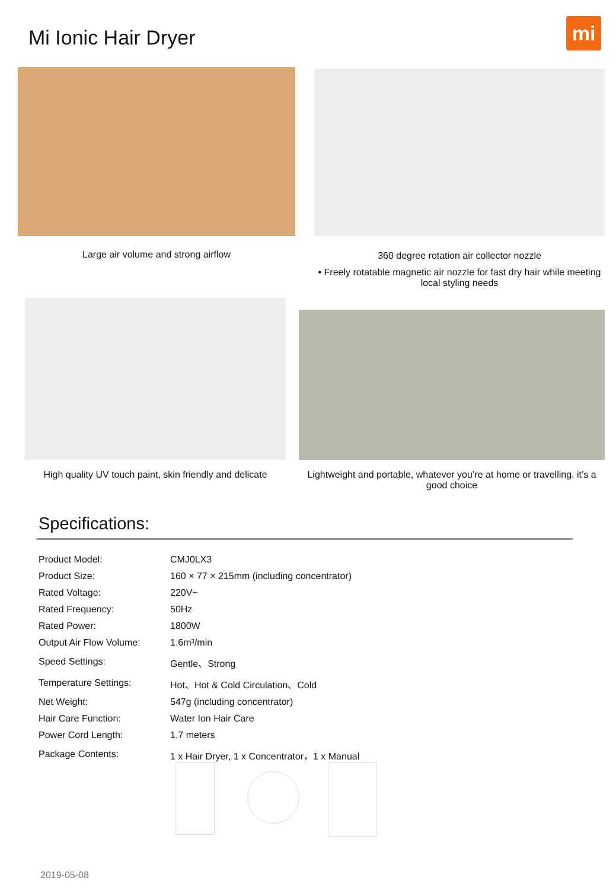Mi Ionic Hair Dryer mi
Large air volume and strong airflow 360 degree rotation air collector nozzle
• Freely rotatable magnetic air nozzle for fast dry hair while meeting local styling needs
High quality UV touch paint, skin friendly and delicate
Lightweight and portable, whatever you’re at home or travelling, it’s a good choice
Specifications:
| Product Model: | CMJ0LX3 |
| Product Size: | 160 × 77 × 215mm (including concentrator) |
| Rated Voltage: | 220V~ |
| Rated Frequency: | 50Hz |
| Rated Power: | 1800W |
| Output Air Flow Volume: | 1.6m³/min |
| Speed Settings: | Gentle、Strong |
| Temperature Settings: | Hot、Hot & Cold Circulation、Cold |
| Net Weight: | 547g (including concentrator) |
| Hair Care Function: | Water Ion Hair Care |
| Power Cord Length: | 1.7 meters |
| Package Contents: | 1 x Hair Dryer, 1 x Concentrator，1 x Manual |
2019-05-08